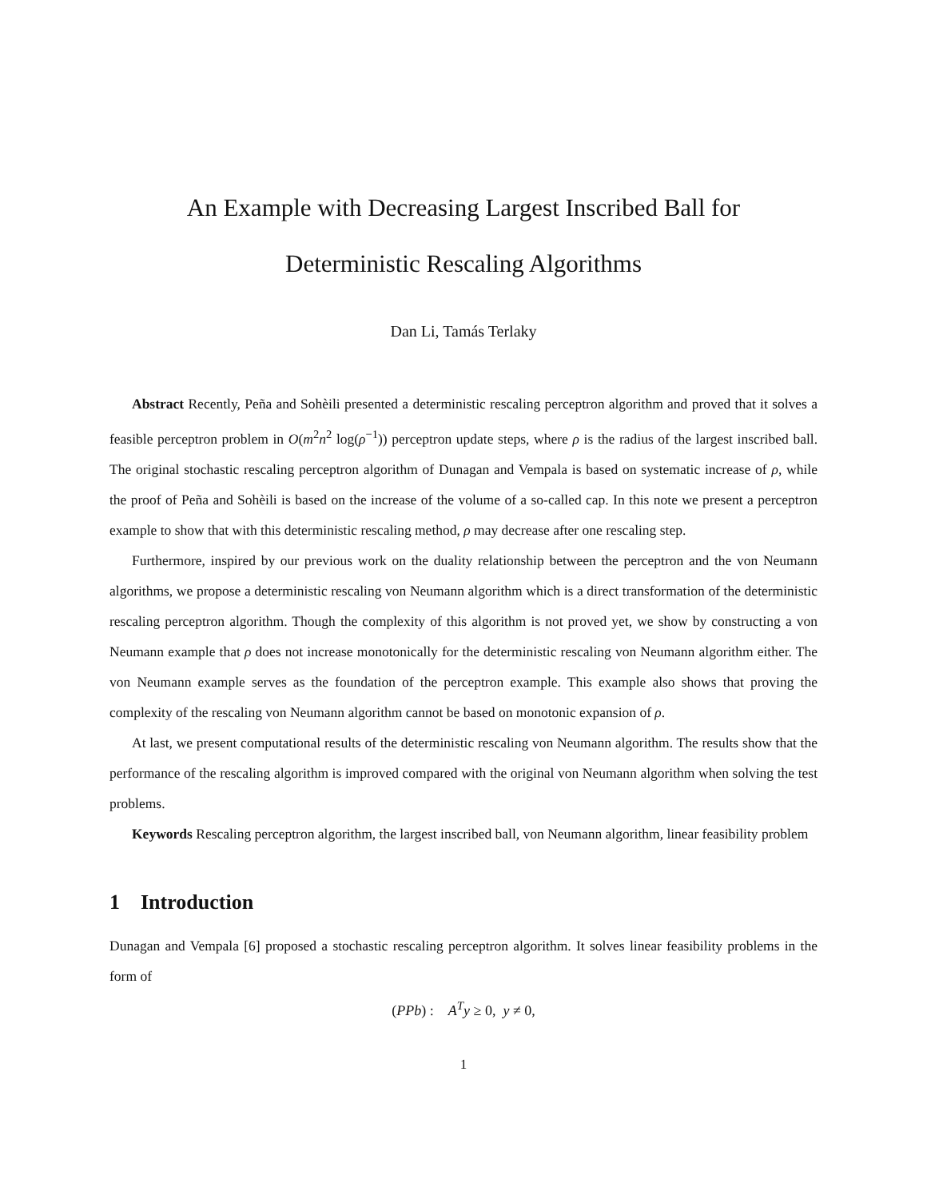An Example with Decreasing Largest Inscribed Ball for
Deterministic Rescaling Algorithms
Dan Li, Tamás Terlaky
Abstract Recently, Peña and Sohèili presented a deterministic rescaling perceptron algorithm and proved that it solves a feasible perceptron problem in O(m<sup>2</sup>n<sup>2</sup> log(ρ<sup>−1</sup>)) perceptron update steps, where ρ is the radius of the largest inscribed ball. The original stochastic rescaling perceptron algorithm of Dunagan and Vempala is based on systematic increase of ρ, while the proof of Peña and Sohèili is based on the increase of the volume of a so-called cap. In this note we present a perceptron example to show that with this deterministic rescaling method, ρ may decrease after one rescaling step.
Furthermore, inspired by our previous work on the duality relationship between the perceptron and the von Neumann algorithms, we propose a deterministic rescaling von Neumann algorithm which is a direct transformation of the deterministic rescaling perceptron algorithm. Though the complexity of this algorithm is not proved yet, we show by constructing a von Neumann example that ρ does not increase monotonically for the deterministic rescaling von Neumann algorithm either. The von Neumann example serves as the foundation of the perceptron example. This example also shows that proving the complexity of the rescaling von Neumann algorithm cannot be based on monotonic expansion of ρ.
At last, we present computational results of the deterministic rescaling von Neumann algorithm. The results show that the performance of the rescaling algorithm is improved compared with the original von Neumann algorithm when solving the test problems.
Keywords Rescaling perceptron algorithm, the largest inscribed ball, von Neumann algorithm, linear feasibility problem
1 Introduction
Dunagan and Vempala [6] proposed a stochastic rescaling perceptron algorithm. It solves linear feasibility problems in the form of
(PPb) : A<sup>T</sup>y ≥ 0, y ≠ 0,
1